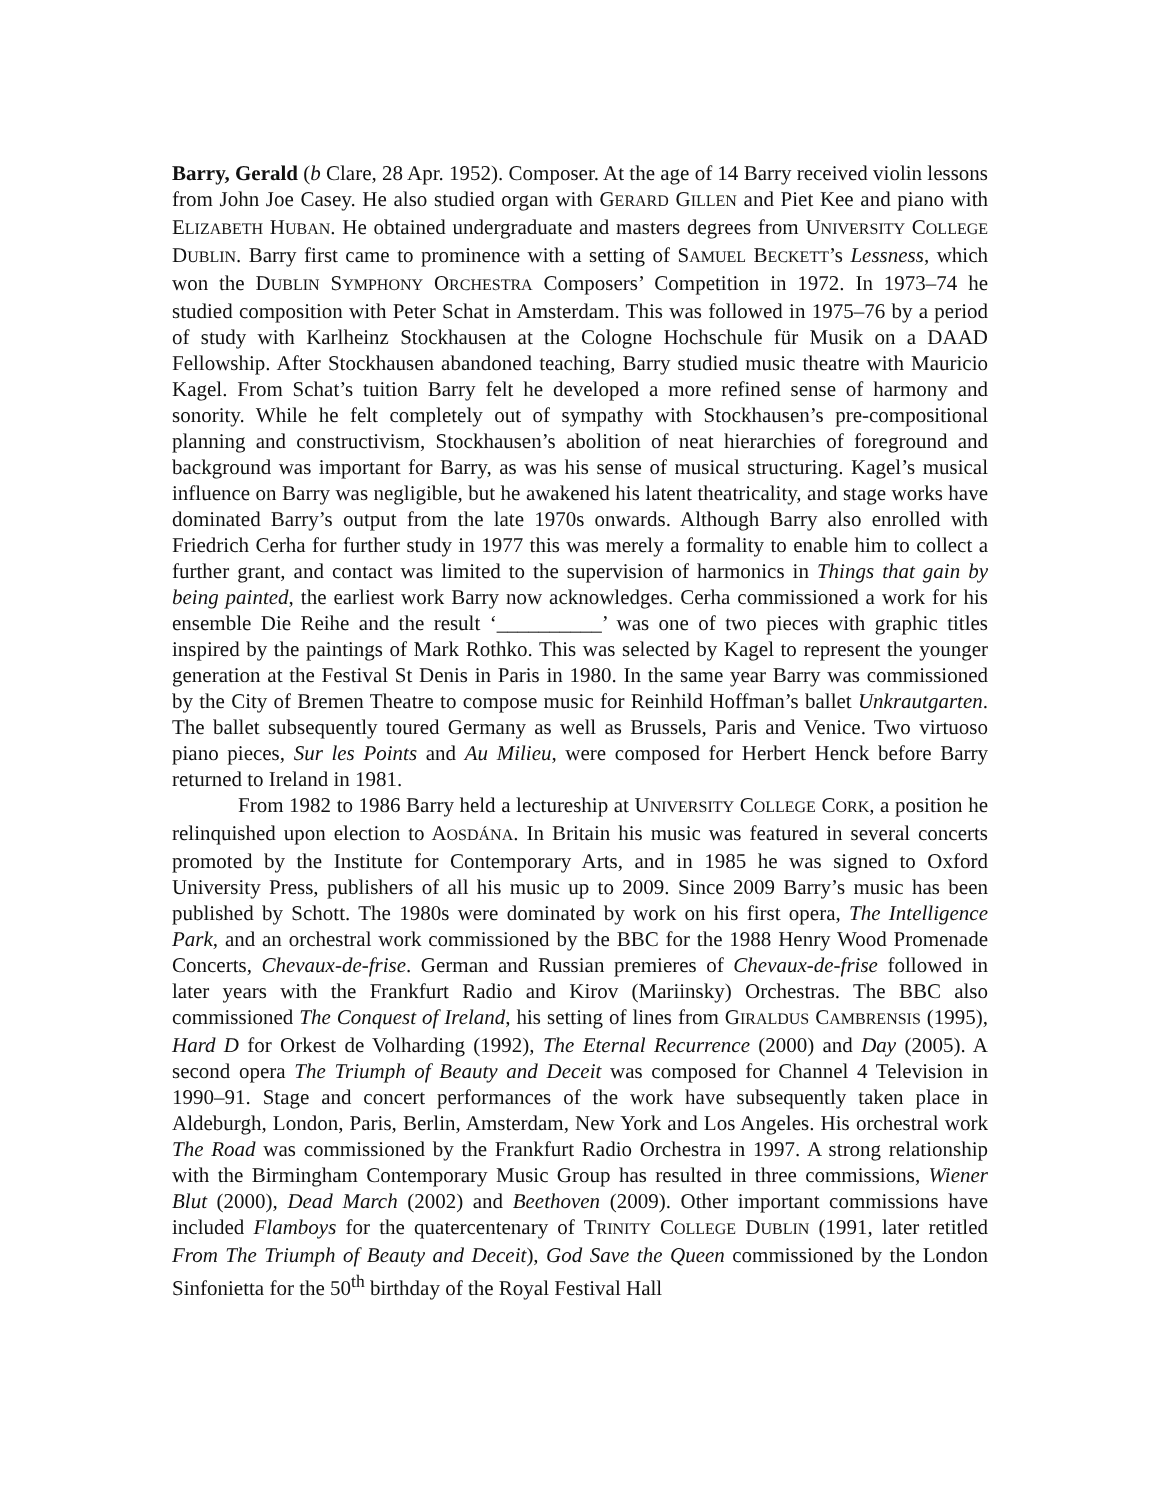Barry, Gerald (b Clare, 28 Apr. 1952). Composer. At the age of 14 Barry received violin lessons from John Joe Casey. He also studied organ with GERARD GILLEN and Piet Kee and piano with ELIZABETH HUBAN. He obtained undergraduate and masters degrees from UNIVERSITY COLLEGE DUBLIN. Barry first came to prominence with a setting of SAMUEL BECKETT’s Lessness, which won the DUBLIN SYMPHONY ORCHESTRA Composers’ Competition in 1972. In 1973–74 he studied composition with Peter Schat in Amsterdam. This was followed in 1975–76 by a period of study with Karlheinz Stockhausen at the Cologne Hochschule für Musik on a DAAD Fellowship. After Stockhausen abandoned teaching, Barry studied music theatre with Mauricio Kagel. From Schat’s tuition Barry felt he developed a more refined sense of harmony and sonority. While he felt completely out of sympathy with Stockhausen’s pre-compositional planning and constructivism, Stockhausen’s abolition of neat hierarchies of foreground and background was important for Barry, as was his sense of musical structuring. Kagel’s musical influence on Barry was negligible, but he awakened his latent theatricality, and stage works have dominated Barry’s output from the late 1970s onwards. Although Barry also enrolled with Friedrich Cerha for further study in 1977 this was merely a formality to enable him to collect a further grant, and contact was limited to the supervision of harmonics in Things that gain by being painted, the earliest work Barry now acknowledges. Cerha commissioned a work for his ensemble Die Reihe and the result ‘__________’ was one of two pieces with graphic titles inspired by the paintings of Mark Rothko. This was selected by Kagel to represent the younger generation at the Festival St Denis in Paris in 1980. In the same year Barry was commissioned by the City of Bremen Theatre to compose music for Reinhild Hoffman’s ballet Unkrautgarten. The ballet subsequently toured Germany as well as Brussels, Paris and Venice. Two virtuoso piano pieces, Sur les Points and Au Milieu, were composed for Herbert Henck before Barry returned to Ireland in 1981.
From 1982 to 1986 Barry held a lectureship at UNIVERSITY COLLEGE CORK, a position he relinquished upon election to AOSDÁNA. In Britain his music was featured in several concerts promoted by the Institute for Contemporary Arts, and in 1985 he was signed to Oxford University Press, publishers of all his music up to 2009. Since 2009 Barry’s music has been published by Schott. The 1980s were dominated by work on his first opera, The Intelligence Park, and an orchestral work commissioned by the BBC for the 1988 Henry Wood Promenade Concerts, Chevaux-de-frise. German and Russian premieres of Chevaux-de-frise followed in later years with the Frankfurt Radio and Kirov (Mariinsky) Orchestras. The BBC also commissioned The Conquest of Ireland, his setting of lines from GIRALDUS CAMBRENSIS (1995), Hard D for Orkest de Volharding (1992), The Eternal Recurrence (2000) and Day (2005). A second opera The Triumph of Beauty and Deceit was composed for Channel 4 Television in 1990–91. Stage and concert performances of the work have subsequently taken place in Aldeburgh, London, Paris, Berlin, Amsterdam, New York and Los Angeles. His orchestral work The Road was commissioned by the Frankfurt Radio Orchestra in 1997. A strong relationship with the Birmingham Contemporary Music Group has resulted in three commissions, Wiener Blut (2000), Dead March (2002) and Beethoven (2009). Other important commissions have included Flamboys for the quatercentenary of TRINITY COLLEGE DUBLIN (1991, later retitled From The Triumph of Beauty and Deceit), God Save the Queen commissioned by the London Sinfonietta for the 50<sup>th</sup> birthday of the Royal Festival Hall